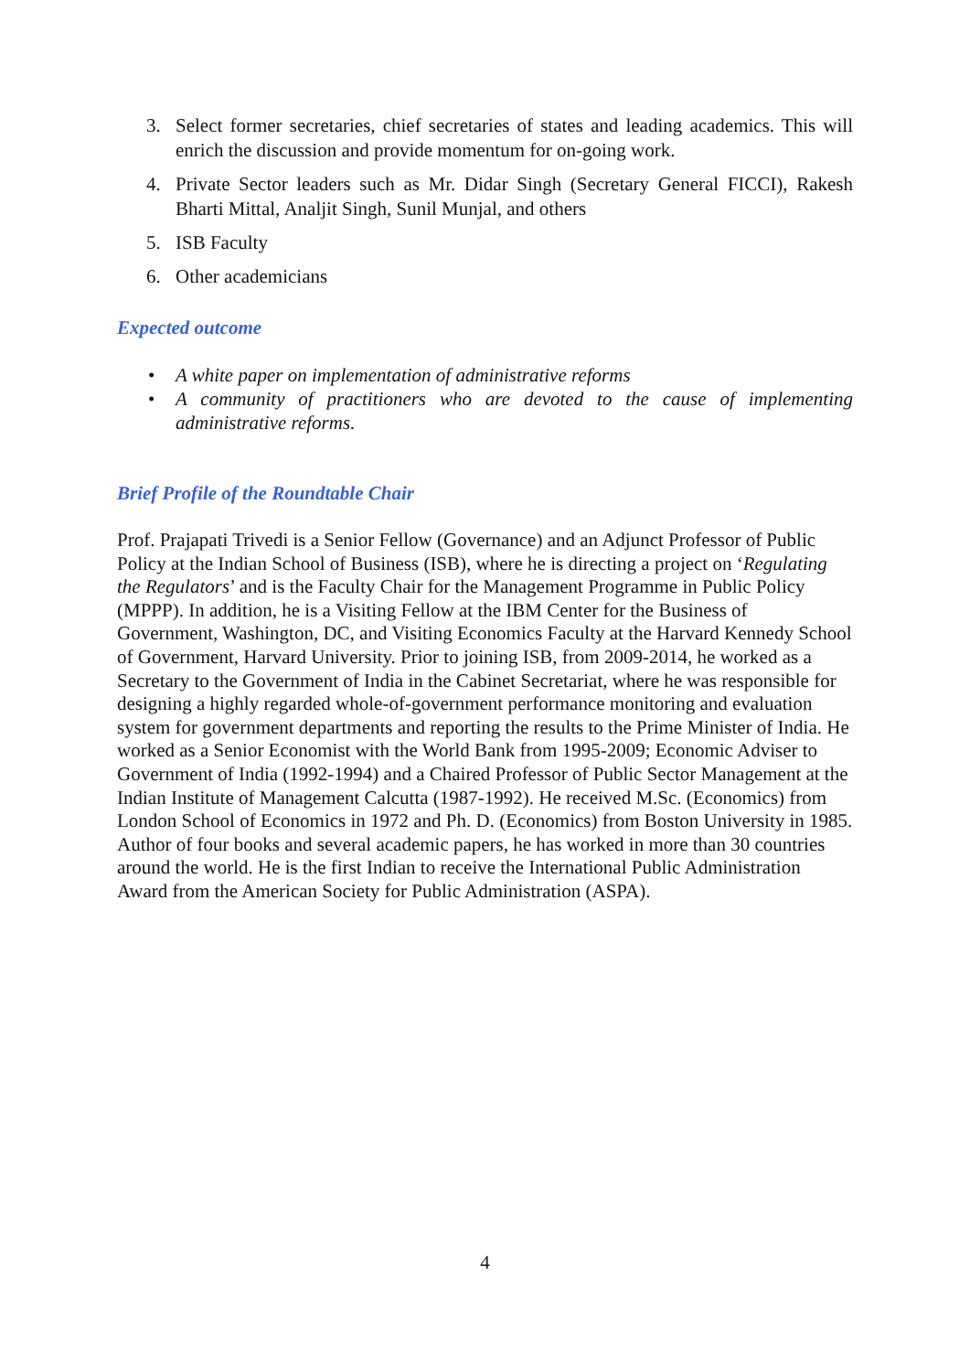3. Select former secretaries, chief secretaries of states and leading academics. This will enrich the discussion and provide momentum for on-going work.
4. Private Sector leaders such as Mr. Didar Singh (Secretary General FICCI), Rakesh Bharti Mittal, Analjit Singh, Sunil Munjal, and others
5. ISB Faculty
6. Other academicians
Expected outcome
• A white paper on implementation of administrative reforms
• A community of practitioners who are devoted to the cause of implementing administrative reforms.
Brief Profile of the Roundtable Chair
Prof. Prajapati Trivedi is a Senior Fellow (Governance) and an Adjunct Professor of Public Policy at the Indian School of Business (ISB), where he is directing a project on ‘Regulating the Regulators’ and is the Faculty Chair for the Management Programme in Public Policy (MPPP). In addition, he is a Visiting Fellow at the IBM Center for the Business of Government, Washington, DC, and Visiting Economics Faculty at the Harvard Kennedy School of Government, Harvard University. Prior to joining ISB, from 2009-2014, he worked as a Secretary to the Government of India in the Cabinet Secretariat, where he was responsible for designing a highly regarded whole-of-government performance monitoring and evaluation system for government departments and reporting the results to the Prime Minister of India. He worked as a Senior Economist with the World Bank from 1995-2009; Economic Adviser to Government of India (1992-1994) and a Chaired Professor of Public Sector Management at the Indian Institute of Management Calcutta (1987-1992). He received M.Sc. (Economics) from London School of Economics in 1972 and Ph. D. (Economics) from Boston University in 1985. Author of four books and several academic papers, he has worked in more than 30 countries around the world. He is the first Indian to receive the International Public Administration Award from the American Society for Public Administration (ASPA).
4